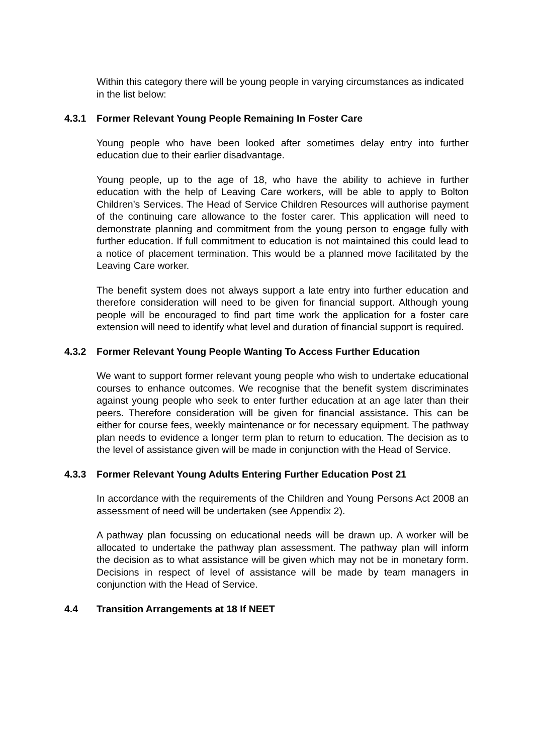Within this category there will be young people in varying circumstances as indicated in the list below:
4.3.1 Former Relevant Young People Remaining In Foster Care
Young people who have been looked after sometimes delay entry into further education due to their earlier disadvantage.
Young people, up to the age of 18, who have the ability to achieve in further education with the help of Leaving Care workers, will be able to apply to Bolton Children’s Services. The Head of Service Children Resources will authorise payment of the continuing care allowance to the foster carer. This application will need to demonstrate planning and commitment from the young person to engage fully with further education. If full commitment to education is not maintained this could lead to a notice of placement termination. This would be a planned move facilitated by the Leaving Care worker.
The benefit system does not always support a late entry into further education and therefore consideration will need to be given for financial support. Although young people will be encouraged to find part time work the application for a foster care extension will need to identify what level and duration of financial support is required.
4.3.2 Former Relevant Young People Wanting To Access Further Education
We want to support former relevant young people who wish to undertake educational courses to enhance outcomes. We recognise that the benefit system discriminates against young people who seek to enter further education at an age later than their peers. Therefore consideration will be given for financial assistance. This can be either for course fees, weekly maintenance or for necessary equipment. The pathway plan needs to evidence a longer term plan to return to education. The decision as to the level of assistance given will be made in conjunction with the Head of Service.
4.3.3 Former Relevant Young Adults Entering Further Education Post 21
In accordance with the requirements of the Children and Young Persons Act 2008 an assessment of need will be undertaken (see Appendix 2).
A pathway plan focussing on educational needs will be drawn up. A worker will be allocated to undertake the pathway plan assessment. The pathway plan will inform the decision as to what assistance will be given which may not be in monetary form. Decisions in respect of level of assistance will be made by team managers in conjunction with the Head of Service.
4.4 Transition Arrangements at 18 If NEET